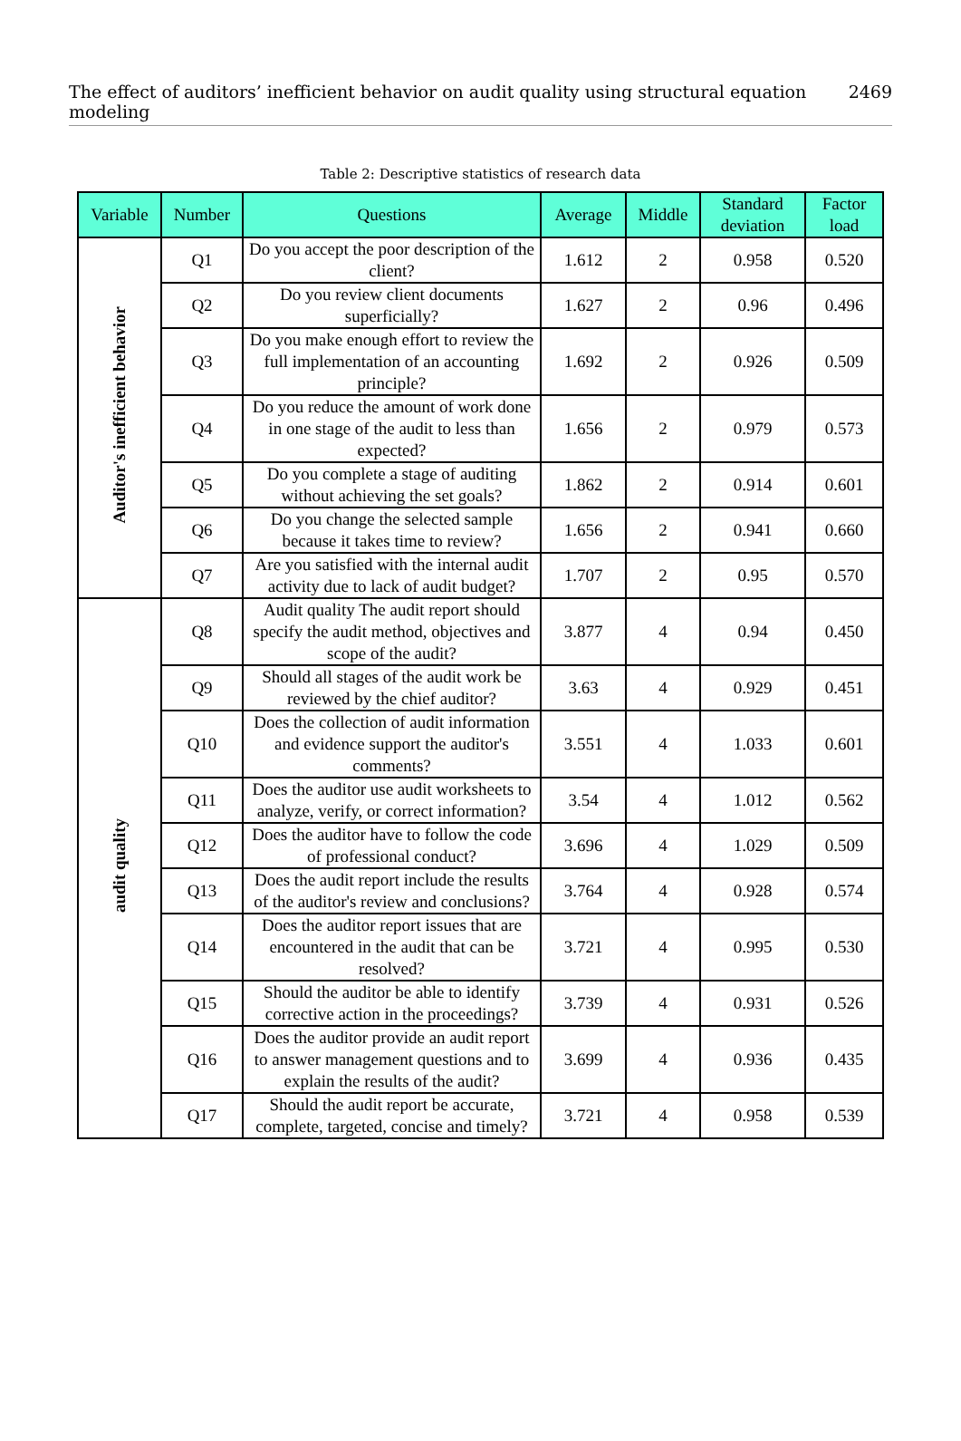The effect of auditors’ inefficient behavior on audit quality using structural equation modeling 2469
Table 2: Descriptive statistics of research data
| Variable | Number | Questions | Average | Middle | Standard deviation | Factor load |
| --- | --- | --- | --- | --- | --- | --- |
| Auditor's inefficient behavior | Q1 | Do you accept the poor description of the client? | 1.612 | 2 | 0.958 | 0.520 |
| | Q2 | Do you review client documents superficially? | 1.627 | 2 | 0.96 | 0.496 |
| | Q3 | Do you make enough effort to review the full implementation of an accounting principle? | 1.692 | 2 | 0.926 | 0.509 |
| | Q4 | Do you reduce the amount of work done in one stage of the audit to less than expected? | 1.656 | 2 | 0.979 | 0.573 |
| | Q5 | Do you complete a stage of auditing without achieving the set goals? | 1.862 | 2 | 0.914 | 0.601 |
| | Q6 | Do you change the selected sample because it takes time to review? | 1.656 | 2 | 0.941 | 0.660 |
| | Q7 | Are you satisfied with the internal audit activity due to lack of audit budget? | 1.707 | 2 | 0.95 | 0.570 |
| audit quality | Q8 | Audit quality The audit report should specify the audit method, objectives and scope of the audit? | 3.877 | 4 | 0.94 | 0.450 |
| | Q9 | Should all stages of the audit work be reviewed by the chief auditor? | 3.63 | 4 | 0.929 | 0.451 |
| | Q10 | Does the collection of audit information and evidence support the auditor's comments? | 3.551 | 4 | 1.033 | 0.601 |
| | Q11 | Does the auditor use audit worksheets to analyze, verify, or correct information? | 3.54 | 4 | 1.012 | 0.562 |
| | Q12 | Does the auditor have to follow the code of professional conduct? | 3.696 | 4 | 1.029 | 0.509 |
| | Q13 | Does the audit report include the results of the auditor's review and conclusions? | 3.764 | 4 | 0.928 | 0.574 |
| | Q14 | Does the auditor report issues that are encountered in the audit that can be resolved? | 3.721 | 4 | 0.995 | 0.530 |
| | Q15 | Should the auditor be able to identify corrective action in the proceedings? | 3.739 | 4 | 0.931 | 0.526 |
| | Q16 | Does the auditor provide an audit report to answer management questions and to explain the results of the audit? | 3.699 | 4 | 0.936 | 0.435 |
| | Q17 | Should the audit report be accurate, complete, targeted, concise and timely? | 3.721 | 4 | 0.958 | 0.539 |